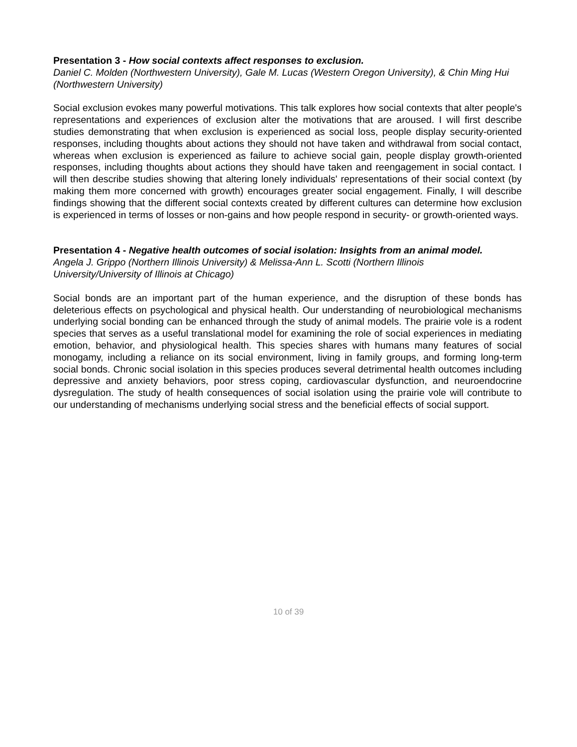Presentation 3 - How social contexts affect responses to exclusion.
Daniel C. Molden (Northwestern University), Gale M. Lucas (Western Oregon University), & Chin Ming Hui (Northwestern University)
Social exclusion evokes many powerful motivations. This talk explores how social contexts that alter people's representations and experiences of exclusion alter the motivations that are aroused. I will first describe studies demonstrating that when exclusion is experienced as social loss, people display security-oriented responses, including thoughts about actions they should not have taken and withdrawal from social contact, whereas when exclusion is experienced as failure to achieve social gain, people display growth-oriented responses, including thoughts about actions they should have taken and reengagement in social contact. I will then describe studies showing that altering lonely individuals' representations of their social context (by making them more concerned with growth) encourages greater social engagement. Finally, I will describe findings showing that the different social contexts created by different cultures can determine how exclusion is experienced in terms of losses or non-gains and how people respond in security- or growth-oriented ways.
Presentation 4 - Negative health outcomes of social isolation: Insights from an animal model.
Angela J. Grippo (Northern Illinois University) & Melissa-Ann L. Scotti (Northern Illinois
University/University of Illinois at Chicago)
Social bonds are an important part of the human experience, and the disruption of these bonds has deleterious effects on psychological and physical health. Our understanding of neurobiological mechanisms underlying social bonding can be enhanced through the study of animal models. The prairie vole is a rodent species that serves as a useful translational model for examining the role of social experiences in mediating emotion, behavior, and physiological health. This species shares with humans many features of social monogamy, including a reliance on its social environment, living in family groups, and forming long-term social bonds. Chronic social isolation in this species produces several detrimental health outcomes including depressive and anxiety behaviors, poor stress coping, cardiovascular dysfunction, and neuroendocrine dysregulation. The study of health consequences of social isolation using the prairie vole will contribute to our understanding of mechanisms underlying social stress and the beneficial effects of social support.
10 of 39